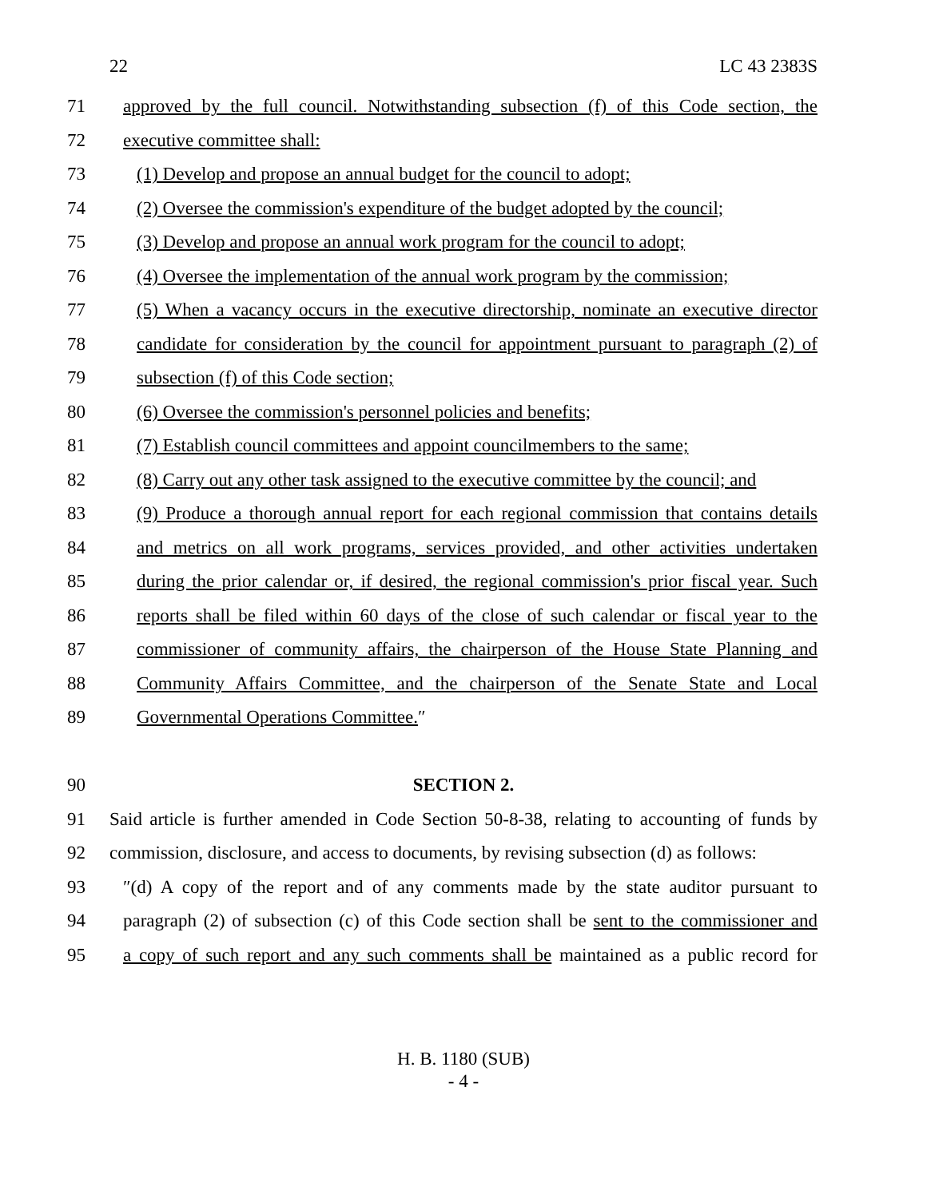22 LC 43 2383S
71 approved by the full council. Notwithstanding subsection (f) of this Code section, the
72 executive committee shall:
73 (1) Develop and propose an annual budget for the council to adopt;
74 (2) Oversee the commission's expenditure of the budget adopted by the council;
75 (3) Develop and propose an annual work program for the council to adopt;
76 (4) Oversee the implementation of the annual work program by the commission;
77 (5) When a vacancy occurs in the executive directorship, nominate an executive director
78 candidate for consideration by the council for appointment pursuant to paragraph (2) of
79 subsection (f) of this Code section;
80 (6) Oversee the commission's personnel policies and benefits;
81 (7) Establish council committees and appoint councilmembers to the same;
82 (8) Carry out any other task assigned to the executive committee by the council; and
83 (9) Produce a thorough annual report for each regional commission that contains details
84 and metrics on all work programs, services provided, and other activities undertaken
85 during the prior calendar or, if desired, the regional commission's prior fiscal year. Such
86 reports shall be filed within 60 days of the close of such calendar or fiscal year to the
87 commissioner of community affairs, the chairperson of the House State Planning and
88 Community Affairs Committee, and the chairperson of the Senate State and Local
89 Governmental Operations Committee.″
90 SECTION 2.
91 Said article is further amended in Code Section 50-8-38, relating to accounting of funds by
92 commission, disclosure, and access to documents, by revising subsection (d) as follows:
93 ″(d) A copy of the report and of any comments made by the state auditor pursuant to
94 paragraph (2) of subsection (c) of this Code section shall be sent to the commissioner and
95 a copy of such report and any such comments shall be maintained as a public record for
H. B. 1180 (SUB)
- 4 -